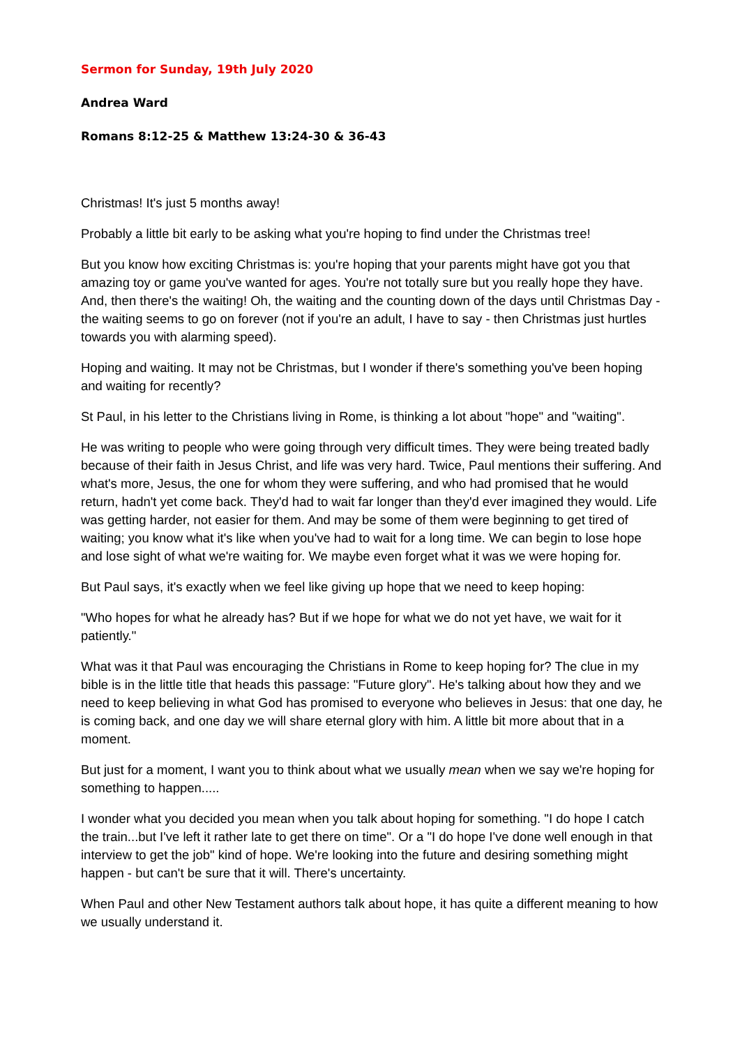Sermon for Sunday, 19th July 2020
Andrea Ward
Romans 8:12-25 & Matthew 13:24-30 & 36-43
Christmas! It's just 5 months away!
Probably a little bit early to be asking what you're hoping to find under the Christmas tree!
But you know how exciting Christmas is: you're hoping that your parents might have got you that amazing toy or game you've wanted for ages. You're not totally sure but you really hope they have. And, then there's the waiting! Oh, the waiting and the counting down of the days until Christmas Day - the waiting seems to go on forever (not if you're an adult, I have to say - then Christmas just hurtles towards you with alarming speed).
Hoping and waiting. It may not be Christmas, but I wonder if there's something you've been hoping and waiting for recently?
St Paul, in his letter to the Christians living in Rome, is thinking a lot about "hope" and "waiting".
He was writing to people who were going through very difficult times. They were being treated badly because of their faith in Jesus Christ, and life was very hard. Twice, Paul mentions their suffering. And what's more, Jesus, the one for whom they were suffering, and who had promised that he would return, hadn't yet come back. They'd had to wait far longer than they'd ever imagined they would. Life was getting harder, not easier for them. And may be some of them were beginning to get tired of waiting; you know what it's like when you've had to wait for a long time. We can begin to lose hope and lose sight of what we're waiting for. We maybe even forget what it was we were hoping for.
But Paul says, it's exactly when we feel like giving up hope that we need to keep hoping:
"Who hopes for what he already has? But if we hope for what we do not yet have, we wait for it patiently."
What was it that Paul was encouraging the Christians in Rome to keep hoping for? The clue in my bible is in the little title that heads this passage: "Future glory". He's talking about how they and we need to keep believing in what God has promised to everyone who believes in Jesus: that one day, he is coming back, and one day we will share eternal glory with him. A little bit more about that in a moment.
But just for a moment, I want you to think about what we usually mean when we say we're hoping for something to happen.....
I wonder what you decided you mean when you talk about hoping for something. "I do hope I catch the train...but I've left it rather late to get there on time". Or a "I do hope I've done well enough in that interview to get the job" kind of hope. We're looking into the future and desiring something might happen - but can't be sure that it will. There's uncertainty.
When Paul and other New Testament authors talk about hope, it has quite a different meaning to how we usually understand it.